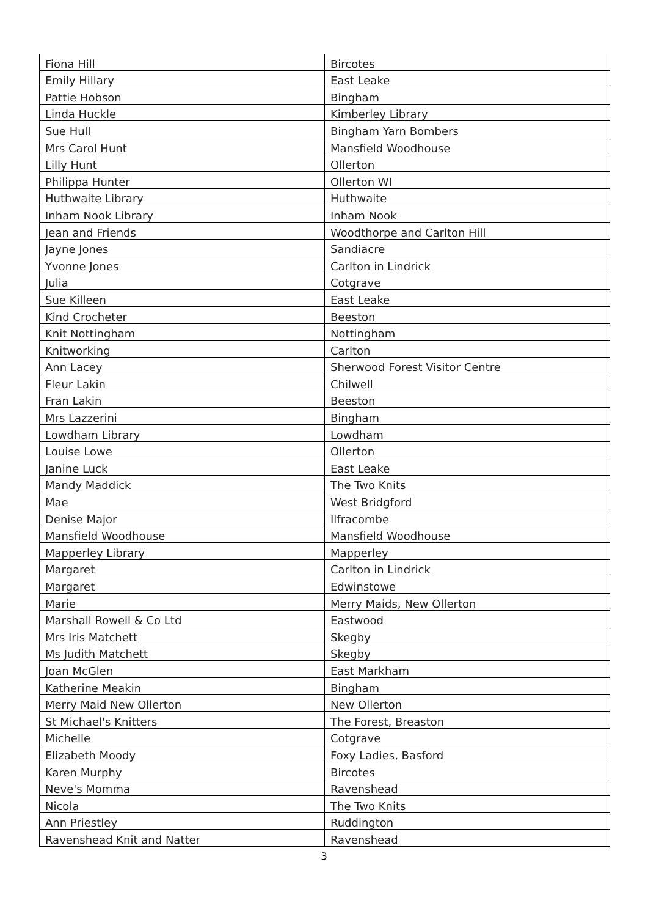| Fiona Hill | Bircotes |
| Emily Hillary | East Leake |
| Pattie Hobson | Bingham |
| Linda Huckle | Kimberley Library |
| Sue Hull | Bingham Yarn Bombers |
| Mrs Carol Hunt | Mansfield Woodhouse |
| Lilly Hunt | Ollerton |
| Philippa Hunter | Ollerton WI |
| Huthwaite Library | Huthwaite |
| Inham Nook Library | Inham Nook |
| Jean and Friends | Woodthorpe and Carlton Hill |
| Jayne Jones | Sandiacre |
| Yvonne Jones | Carlton in Lindrick |
| Julia | Cotgrave |
| Sue Killeen | East Leake |
| Kind Crocheter | Beeston |
| Knit Nottingham | Nottingham |
| Knitworking | Carlton |
| Ann Lacey | Sherwood Forest Visitor Centre |
| Fleur Lakin | Chilwell |
| Fran Lakin | Beeston |
| Mrs Lazzerini | Bingham |
| Lowdham Library | Lowdham |
| Louise Lowe | Ollerton |
| Janine Luck | East Leake |
| Mandy Maddick | The Two Knits |
| Mae | West Bridgford |
| Denise Major | Ilfracombe |
| Mansfield Woodhouse | Mansfield Woodhouse |
| Mapperley Library | Mapperley |
| Margaret | Carlton in Lindrick |
| Margaret | Edwinstowe |
| Marie | Merry Maids, New Ollerton |
| Marshall Rowell & Co Ltd | Eastwood |
| Mrs Iris Matchett | Skegby |
| Ms Judith Matchett | Skegby |
| Joan McGlen | East Markham |
| Katherine Meakin | Bingham |
| Merry Maid New Ollerton | New Ollerton |
| St Michael's Knitters | The Forest, Breaston |
| Michelle | Cotgrave |
| Elizabeth Moody | Foxy Ladies, Basford |
| Karen Murphy | Bircotes |
| Neve's Momma | Ravenshead |
| Nicola | The Two Knits |
| Ann Priestley | Ruddington |
| Ravenshead Knit and Natter | Ravenshead |
3